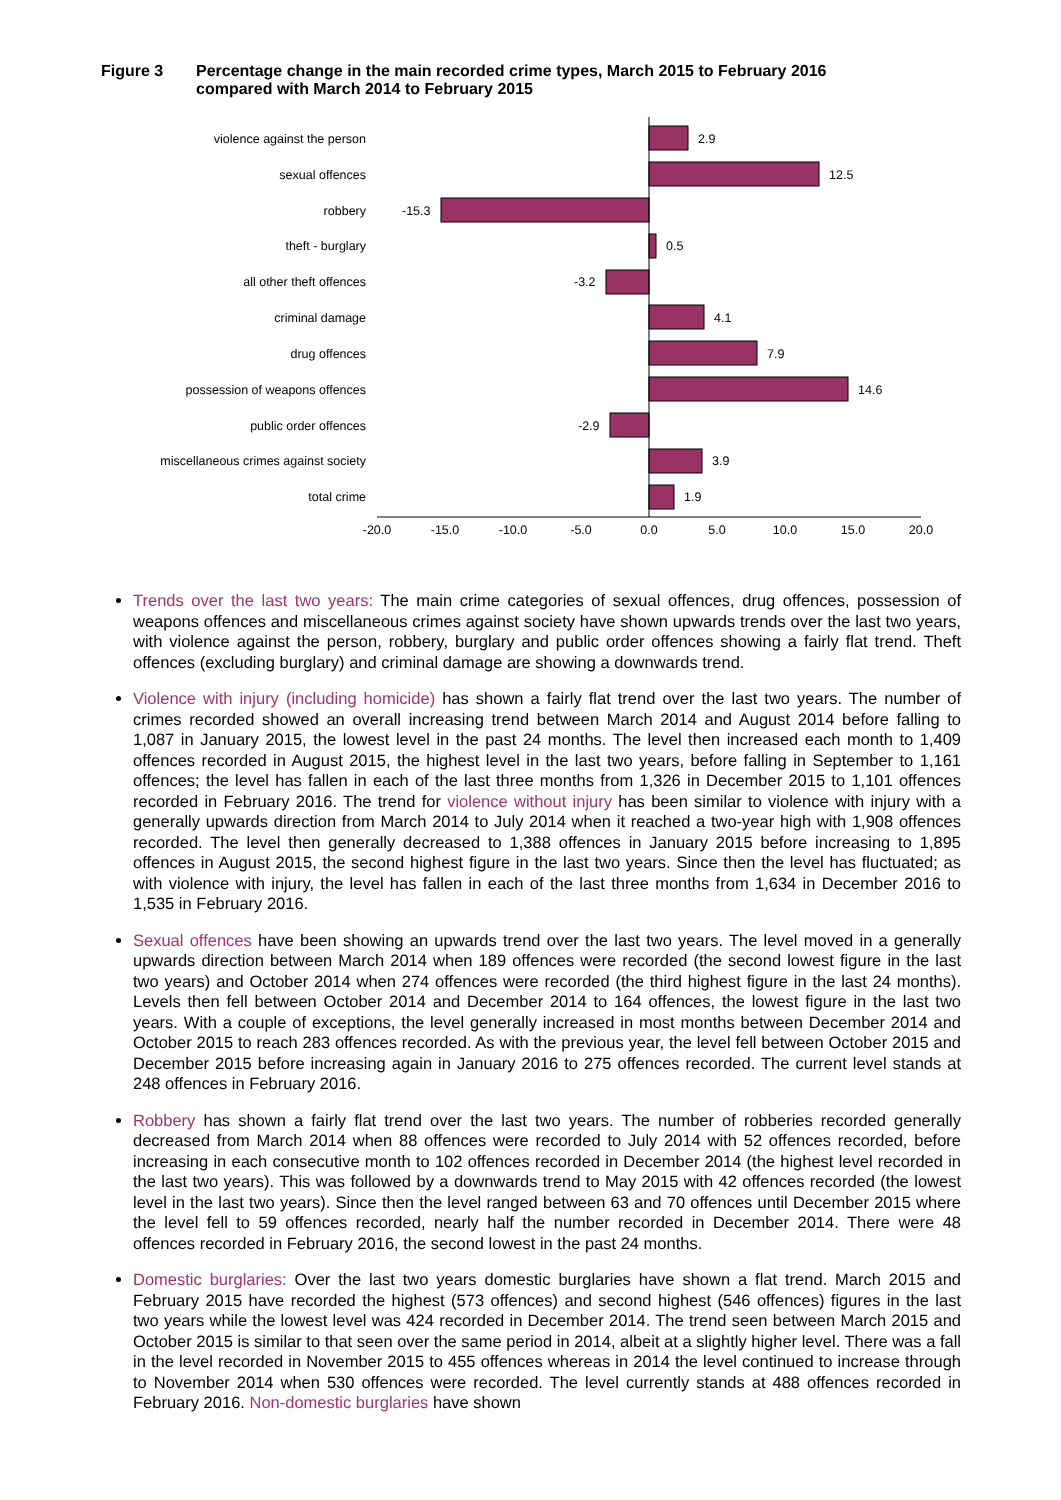Figure 3 Percentage change in the main recorded crime types, March 2015 to February 2016
compared with March 2014 to February 2015
violence against the person
sexual offences
robbery
theft - burglary
all other theft offences
criminal damage
drug offences
possession of weapons offences
public order offences
miscellaneous crimes against society
total crime
2.9
12.5
-15.3
0.5
-3.2
4.1
7.9
14.6
-2.9
3.9
1.9
-20.0
-15.0
-10.0
-5.0
0.0
5.0
10.0
15.0
20.0
Trends over the last two years: The main crime categories of sexual offences, drug offences, possession of weapons offences and miscellaneous crimes against society have shown upwards trends over the last two years, with violence against the person, robbery, burglary and public order offences showing a fairly flat trend. Theft offences (excluding burglary) and criminal damage are showing a downwards trend.
Violence with injury (including homicide) has shown a fairly flat trend over the last two years. The number of crimes recorded showed an overall increasing trend between March 2014 and August 2014 before falling to 1,087 in January 2015, the lowest level in the past 24 months. The level then increased each month to 1,409 offences recorded in August 2015, the highest level in the last two years, before falling in September to 1,161 offences; the level has fallen in each of the last three months from 1,326 in December 2015 to 1,101 offences recorded in February 2016. The trend for violence without injury has been similar to violence with injury with a generally upwards direction from March 2014 to July 2014 when it reached a two-year high with 1,908 offences recorded. The level then generally decreased to 1,388 offences in January 2015 before increasing to 1,895 offences in August 2015, the second highest figure in the last two years. Since then the level has fluctuated; as with violence with injury, the level has fallen in each of the last three months from 1,634 in December 2016 to 1,535 in February 2016.
Sexual offences have been showing an upwards trend over the last two years. The level moved in a generally upwards direction between March 2014 when 189 offences were recorded (the second lowest figure in the last two years) and October 2014 when 274 offences were recorded (the third highest figure in the last 24 months). Levels then fell between October 2014 and December 2014 to 164 offences, the lowest figure in the last two years. With a couple of exceptions, the level generally increased in most months between December 2014 and October 2015 to reach 283 offences recorded. As with the previous year, the level fell between October 2015 and December 2015 before increasing again in January 2016 to 275 offences recorded. The current level stands at 248 offences in February 2016.
Robbery has shown a fairly flat trend over the last two years. The number of robberies recorded generally decreased from March 2014 when 88 offences were recorded to July 2014 with 52 offences recorded, before increasing in each consecutive month to 102 offences recorded in December 2014 (the highest level recorded in the last two years). This was followed by a downwards trend to May 2015 with 42 offences recorded (the lowest level in the last two years). Since then the level ranged between 63 and 70 offences until December 2015 where the level fell to 59 offences recorded, nearly half the number recorded in December 2014. There were 48 offences recorded in February 2016, the second lowest in the past 24 months.
Domestic burglaries: Over the last two years domestic burglaries have shown a flat trend. March 2015 and February 2015 have recorded the highest (573 offences) and second highest (546 offences) figures in the last two years while the lowest level was 424 recorded in December 2014. The trend seen between March 2015 and October 2015 is similar to that seen over the same period in 2014, albeit at a slightly higher level. There was a fall in the level recorded in November 2015 to 455 offences whereas in 2014 the level continued to increase through to November 2014 when 530 offences were recorded. The level currently stands at 488 offences recorded in February 2016. Non-domestic burglaries have shown